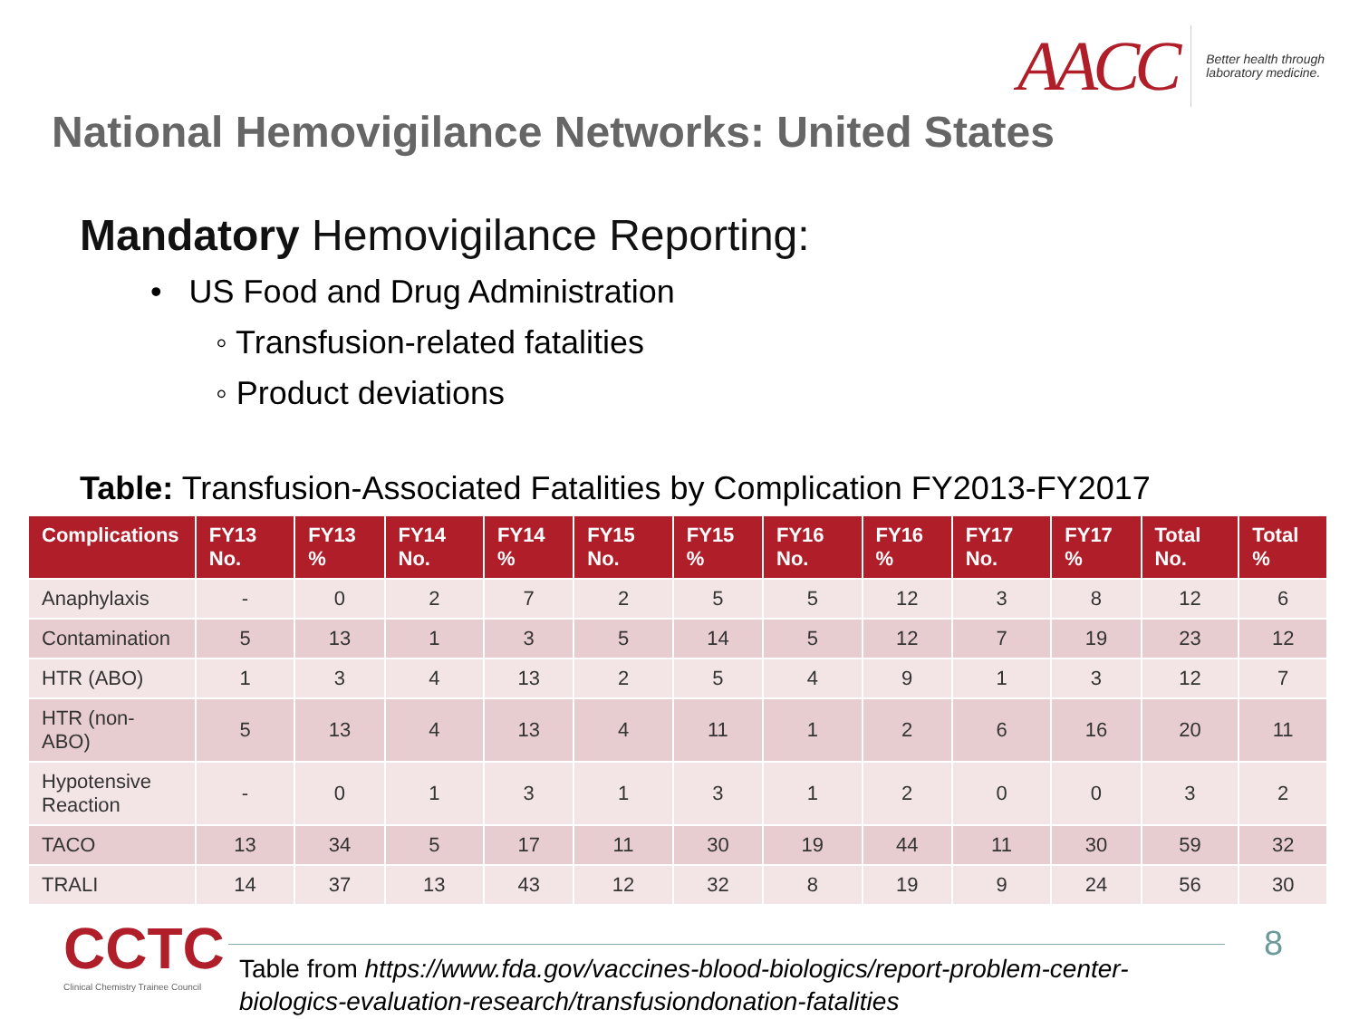AACC Better health through
laboratory medicine.
National Hemovigilance Networks: United States
Mandatory Hemovigilance Reporting:
• US Food and Drug Administration
◦ Transfusion-related fatalities
◦ Product deviations
Table: Transfusion-Associated Fatalities by Complication FY2013-FY2017
| Complications | FY13 No. | FY13 % | FY14 No. | FY14 % | FY15 No. | FY15 % | FY16 No. | FY16 % | FY17 No. | FY17 % | Total No. | Total % |
| --- | --- | --- | --- | --- | --- | --- | --- | --- | --- | --- | --- | --- |
| Anaphylaxis | - | 0 | 2 | 7 | 2 | 5 | 5 | 12 | 3 | 8 | 12 | 6 |
| Contamination | 5 | 13 | 1 | 3 | 5 | 14 | 5 | 12 | 7 | 19 | 23 | 12 |
| HTR (ABO) | 1 | 3 | 4 | 13 | 2 | 5 | 4 | 9 | 1 | 3 | 12 | 7 |
| HTR (non-ABO) | 5 | 13 | 4 | 13 | 4 | 11 | 1 | 2 | 6 | 16 | 20 | 11 |
| Hypotensive Reaction | - | 0 | 1 | 3 | 1 | 3 | 1 | 2 | 0 | 0 | 3 | 2 |
| TACO | 13 | 34 | 5 | 17 | 11 | 30 | 19 | 44 | 11 | 30 | 59 | 32 |
| TRALI | 14 | 37 | 13 | 43 | 12 | 32 | 8 | 19 | 9 | 24 | 56 | 30 |
CCTC
Clinical Chemistry Trainee Council
Table from https://www.fda.gov/vaccines-blood-biologics/report-problem-center-
biologics-evaluation-research/transfusiondonation-fatalities
8